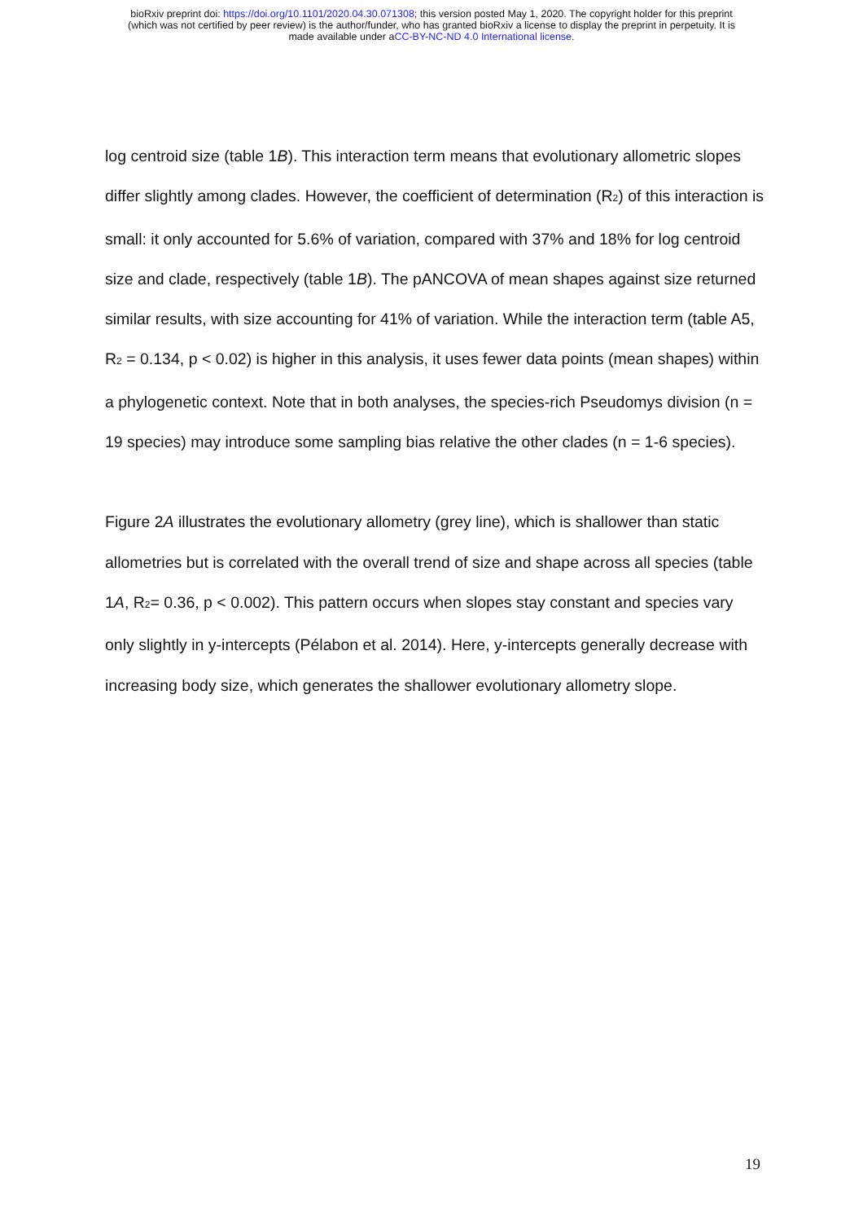bioRxiv preprint doi: https://doi.org/10.1101/2020.04.30.071308; this version posted May 1, 2020. The copyright holder for this preprint
(which was not certified by peer review) is the author/funder, who has granted bioRxiv a license to display the preprint in perpetuity. It is
made available under aCC-BY-NC-ND 4.0 International license.
log centroid size (table 1B). This interaction term means that evolutionary allometric slopes differ slightly among clades. However, the coefficient of determination (R<sub>2</sub>) of this interaction is small: it only accounted for 5.6% of variation, compared with 37% and 18% for log centroid size and clade, respectively (table 1B). The pANCOVA of mean shapes against size returned similar results, with size accounting for 41% of variation. While the interaction term (table A5, R<sub>2</sub> = 0.134, p < 0.02) is higher in this analysis, it uses fewer data points (mean shapes) within a phylogenetic context. Note that in both analyses, the species-rich Pseudomys division (n = 19 species) may introduce some sampling bias relative the other clades (n = 1-6 species).
Figure 2A illustrates the evolutionary allometry (grey line), which is shallower than static allometries but is correlated with the overall trend of size and shape across all species (table 1A, R<sub>2</sub>= 0.36, p < 0.002). This pattern occurs when slopes stay constant and species vary only slightly in y-intercepts (Pélabon et al. 2014). Here, y-intercepts generally decrease with increasing body size, which generates the shallower evolutionary allometry slope.
19